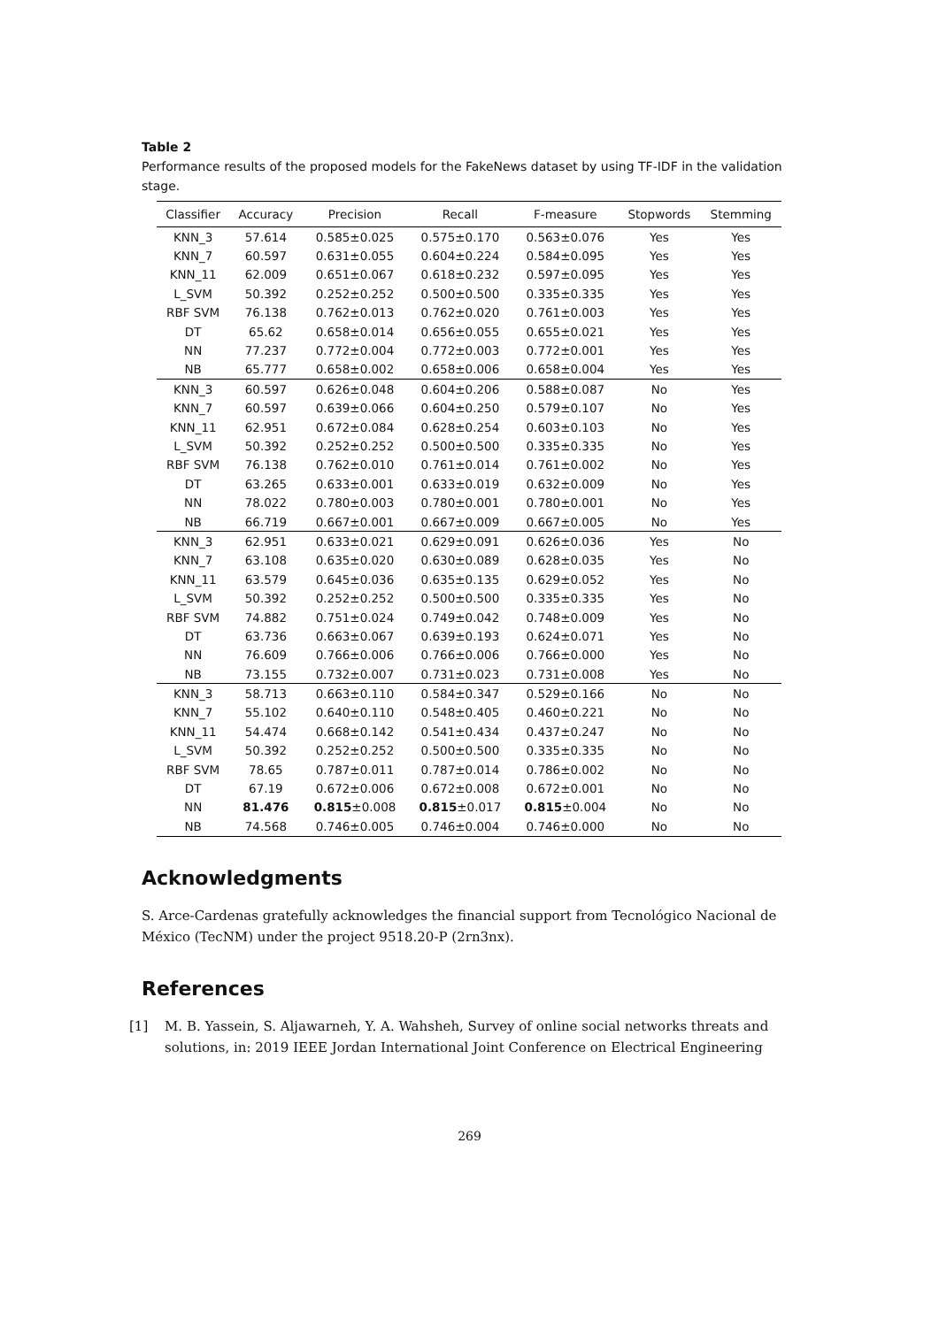Table 2
Performance results of the proposed models for the FakeNews dataset by using TF-IDF in the validation stage.
| Classifier | Accuracy | Precision | Recall | F-measure | Stopwords | Stemming |
| --- | --- | --- | --- | --- | --- | --- |
| KNN_3 | 57.614 | 0.585±0.025 | 0.575±0.170 | 0.563±0.076 | Yes | Yes |
| KNN_7 | 60.597 | 0.631±0.055 | 0.604±0.224 | 0.584±0.095 | Yes | Yes |
| KNN_11 | 62.009 | 0.651±0.067 | 0.618±0.232 | 0.597±0.095 | Yes | Yes |
| L_SVM | 50.392 | 0.252±0.252 | 0.500±0.500 | 0.335±0.335 | Yes | Yes |
| RBF SVM | 76.138 | 0.762±0.013 | 0.762±0.020 | 0.761±0.003 | Yes | Yes |
| DT | 65.62 | 0.658±0.014 | 0.656±0.055 | 0.655±0.021 | Yes | Yes |
| NN | 77.237 | 0.772±0.004 | 0.772±0.003 | 0.772±0.001 | Yes | Yes |
| NB | 65.777 | 0.658±0.002 | 0.658±0.006 | 0.658±0.004 | Yes | Yes |
| KNN_3 | 60.597 | 0.626±0.048 | 0.604±0.206 | 0.588±0.087 | No | Yes |
| KNN_7 | 60.597 | 0.639±0.066 | 0.604±0.250 | 0.579±0.107 | No | Yes |
| KNN_11 | 62.951 | 0.672±0.084 | 0.628±0.254 | 0.603±0.103 | No | Yes |
| L_SVM | 50.392 | 0.252±0.252 | 0.500±0.500 | 0.335±0.335 | No | Yes |
| RBF SVM | 76.138 | 0.762±0.010 | 0.761±0.014 | 0.761±0.002 | No | Yes |
| DT | 63.265 | 0.633±0.001 | 0.633±0.019 | 0.632±0.009 | No | Yes |
| NN | 78.022 | 0.780±0.003 | 0.780±0.001 | 0.780±0.001 | No | Yes |
| NB | 66.719 | 0.667±0.001 | 0.667±0.009 | 0.667±0.005 | No | Yes |
| KNN_3 | 62.951 | 0.633±0.021 | 0.629±0.091 | 0.626±0.036 | Yes | No |
| KNN_7 | 63.108 | 0.635±0.020 | 0.630±0.089 | 0.628±0.035 | Yes | No |
| KNN_11 | 63.579 | 0.645±0.036 | 0.635±0.135 | 0.629±0.052 | Yes | No |
| L_SVM | 50.392 | 0.252±0.252 | 0.500±0.500 | 0.335±0.335 | Yes | No |
| RBF SVM | 74.882 | 0.751±0.024 | 0.749±0.042 | 0.748±0.009 | Yes | No |
| DT | 63.736 | 0.663±0.067 | 0.639±0.193 | 0.624±0.071 | Yes | No |
| NN | 76.609 | 0.766±0.006 | 0.766±0.006 | 0.766±0.000 | Yes | No |
| NB | 73.155 | 0.732±0.007 | 0.731±0.023 | 0.731±0.008 | Yes | No |
| KNN_3 | 58.713 | 0.663±0.110 | 0.584±0.347 | 0.529±0.166 | No | No |
| KNN_7 | 55.102 | 0.640±0.110 | 0.548±0.405 | 0.460±0.221 | No | No |
| KNN_11 | 54.474 | 0.668±0.142 | 0.541±0.434 | 0.437±0.247 | No | No |
| L_SVM | 50.392 | 0.252±0.252 | 0.500±0.500 | 0.335±0.335 | No | No |
| RBF SVM | 78.65 | 0.787±0.011 | 0.787±0.014 | 0.786±0.002 | No | No |
| DT | 67.19 | 0.672±0.006 | 0.672±0.008 | 0.672±0.001 | No | No |
| NN | 81.476 | 0.815 ±0.008 | 0.815 ±0.017 | 0.815 ±0.004 | No | No |
| NB | 74.568 | 0.746±0.005 | 0.746±0.004 | 0.746±0.000 | No | No |
Acknowledgments
S. Arce-Cardenas gratefully acknowledges the financial support from Tecnológico Nacional de México (TecNM) under the project 9518.20-P (2rn3nx).
References
[1] M. B. Yassein, S. Aljawarneh, Y. A. Wahsheh, Survey of online social networks threats and solutions, in: 2019 IEEE Jordan International Joint Conference on Electrical Engineering
269